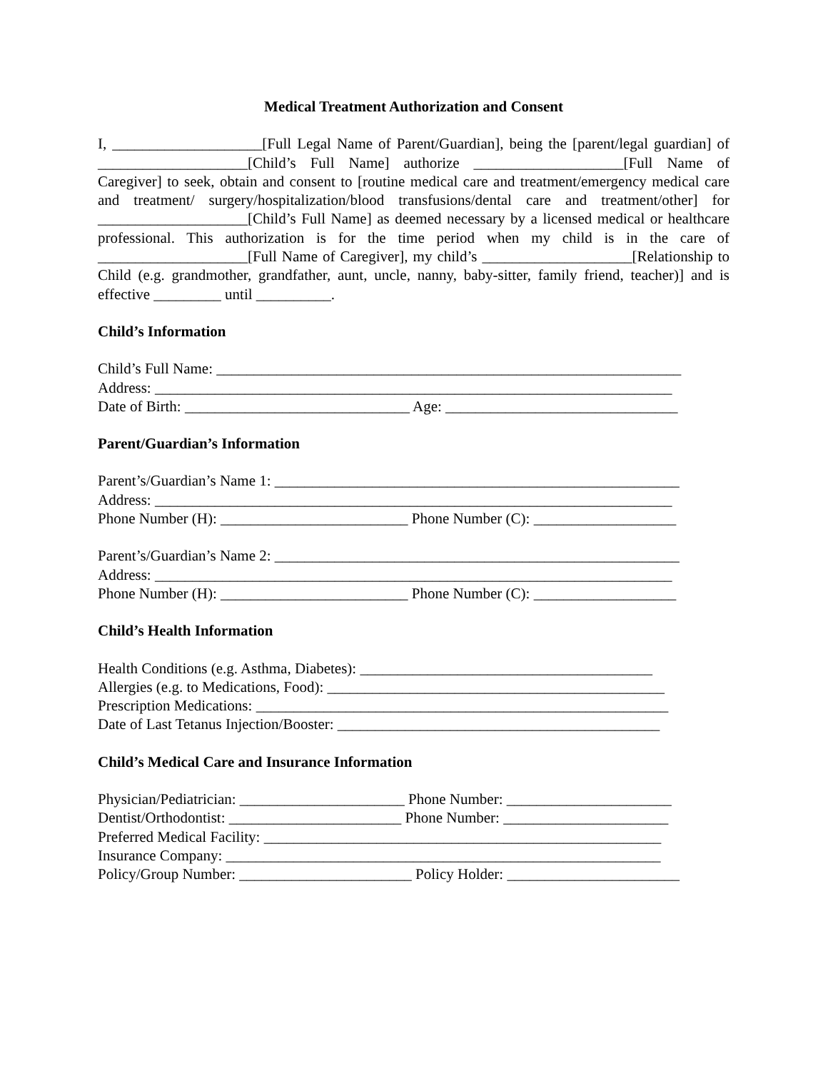Medical Treatment Authorization and Consent
I, ____________________[Full Legal Name of Parent/Guardian], being the [parent/legal guardian] of ____________________[Child’s Full Name] authorize ____________________[Full Name of Caregiver] to seek, obtain and consent to [routine medical care and treatment/emergency medical care and treatment/ surgery/hospitalization/blood transfusions/dental care and treatment/other] for ____________________[Child’s Full Name] as deemed necessary by a licensed medical or healthcare professional. This authorization is for the time period when my child is in the care of ____________________[Full Name of Caregiver], my child’s ____________________[Relationship to Child (e.g. grandmother, grandfather, aunt, uncle, nanny, baby-sitter, family friend, teacher)] and is effective _________ until __________.
Child’s Information
Child’s Full Name: ______________________________________________________________
Address: _____________________________________________________________________
Date of Birth: ______________________________ Age: _______________________________
Parent/Guardian’s Information
Parent’s/Guardian’s Name 1: ______________________________________________________
Address: _____________________________________________________________________
Phone Number (H): _________________________ Phone Number (C): ___________________
Parent’s/Guardian’s Name 2: ______________________________________________________
Address: _____________________________________________________________________
Phone Number (H): _________________________ Phone Number (C): ___________________
Child’s Health Information
Health Conditions (e.g. Asthma, Diabetes): _______________________________________
Allergies (e.g. to Medications, Food): _____________________________________________
Prescription Medications: _______________________________________________________
Date of Last Tetanus Injection/Booster: ___________________________________________
Child’s Medical Care and Insurance Information
Physician/Pediatrician: ______________________ Phone Number: ______________________
Dentist/Orthodontist: _______________________ Phone Number: ______________________
Preferred Medical Facility: _____________________________________________________
Insurance Company: __________________________________________________________
Policy/Group Number: _______________________ Policy Holder: _______________________